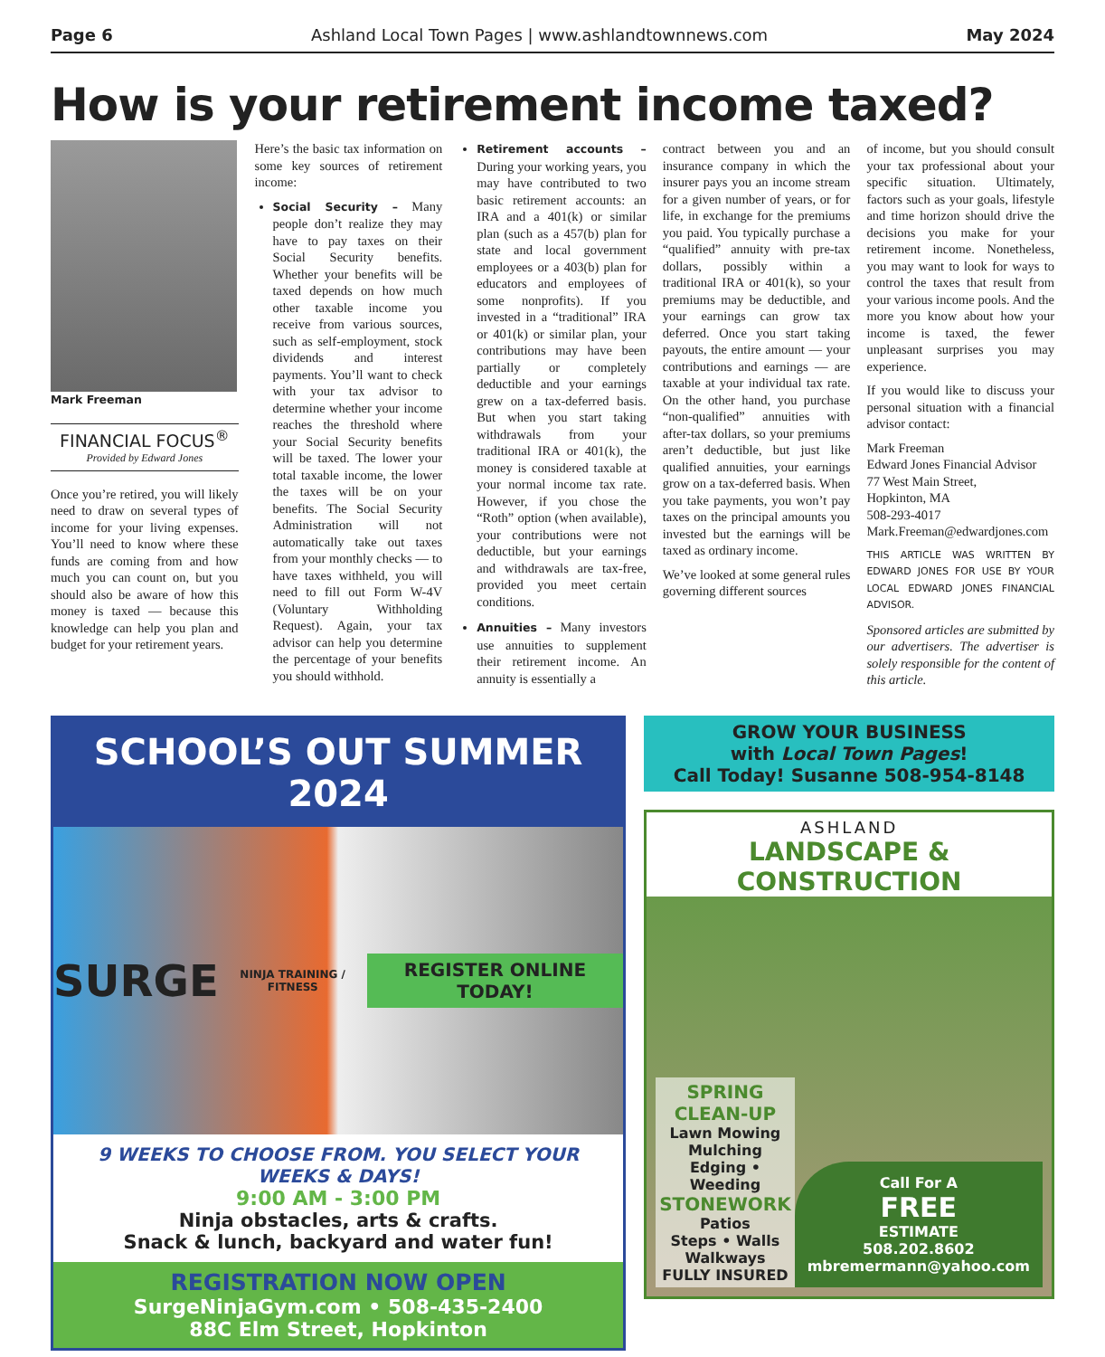Page 6 Ashland Local Town Pages | www.ashlandtownnews.com May 2024
How is your retirement income taxed?
Mark Freeman
FINANCIAL FOCUS<sup>®</sup>
Provided by Edward Jones
Once you’re retired, you will likely need to draw on several types of income for your living expenses. You’ll need to know where these funds are coming from and how much you can count on, but you should also be aware of how this money is taxed — because this knowledge can help you plan and budget for your retirement years.
Here’s the basic tax information on some key sources of retirement income:
Social Security – Many people don’t realize they may have to pay taxes on their Social Security benefits. Whether your benefits will be taxed depends on how much other taxable income you receive from various sources, such as self-employment, stock dividends and interest payments. You’ll want to check with your tax advisor to determine whether your income reaches the threshold where your Social Security benefits will be taxed. The lower your total taxable income, the lower the taxes will be on your benefits. The Social Security Administration will not automatically take out taxes from your monthly checks — to have taxes withheld, you will need to fill out Form W-4V (Voluntary Withholding Request). Again, your tax advisor can help you determine the percentage of your benefits you should withhold.
Retirement accounts – During your working years, you may have contributed to two basic retirement accounts: an IRA and a 401(k) or similar plan (such as a 457(b) plan for state and local government employees or a 403(b) plan for educators and employees of some nonprofits). If you invested in a “traditional” IRA or 401(k) or similar plan, your contributions may have been partially or completely deductible and your earnings grew on a tax-deferred basis. But when you start taking withdrawals from your traditional IRA or 401(k), the money is considered taxable at your normal income tax rate. However, if you chose the “Roth” option (when available), your contributions were not deductible, but your earnings and withdrawals are tax-free, provided you meet certain conditions.
Annuities – Many investors use annuities to supplement their retirement income. An annuity is essentially a
contract between you and an insurance company in which the insurer pays you an income stream for a given number of years, or for life, in exchange for the premiums you paid. You typically purchase a “qualified” annuity with pre-tax dollars, possibly within a traditional IRA or 401(k), so your premiums may be deductible, and your earnings can grow tax deferred. Once you start taking payouts, the entire amount — your contributions and earnings — are taxable at your individual tax rate. On the other hand, you purchase “non-qualified” annuities with after-tax dollars, so your premiums aren’t deductible, but just like qualified annuities, your earnings grow on a tax-deferred basis. When you take payments, you won’t pay taxes on the principal amounts you invested but the earnings will be taxed as ordinary income.
We’ve looked at some general rules governing different sources
of income, but you should consult your tax professional about your specific situation. Ultimately, factors such as your goals, lifestyle and time horizon should drive the decisions you make for your retirement income. Nonetheless, you may want to look for ways to control the taxes that result from your various income pools. And the more you know about how your income is taxed, the fewer unpleasant surprises you may experience.
If you would like to discuss your personal situation with a financial advisor contact:
Mark Freeman
Edward Jones Financial Advisor
77 West Main Street,
Hopkinton, MA
508-293-4017
Mark.Freeman@edwardjones.com
THIS ARTICLE WAS WRITTEN BY EDWARD JONES FOR USE BY YOUR LOCAL EDWARD JONES FINANCIAL ADVISOR.
Sponsored articles are submitted by our advertisers. The advertiser is solely responsible for the content of this article.
SCHOOL’S OUT SUMMER 2024
SURGE NINJA TRAINING / FITNESS REGISTER ONLINE TODAY!
9 WEEKS TO CHOOSE FROM. YOU SELECT YOUR WEEKS & DAYS!
9:00 AM - 3:00 PM
Ninja obstacles, arts & crafts.
Snack & lunch, backyard and water fun!
REGISTRATION NOW OPEN
SurgeNinjaGym.com • 508-435-2400
88C Elm Street, Hopkinton
GROW YOUR BUSINESS
with Local Town Pages!
Call Today! Susanne 508-954-8148
ASHLAND
LANDSCAPE & CONSTRUCTION
SPRING CLEAN-UP
Lawn Mowing
Mulching
Edging • Weeding
STONEWORK
Patios
Steps • Walls
Walkways
FULLY INSURED
Call For A
FREE
ESTIMATE
508.202.8602
mbremermann@yahoo.com